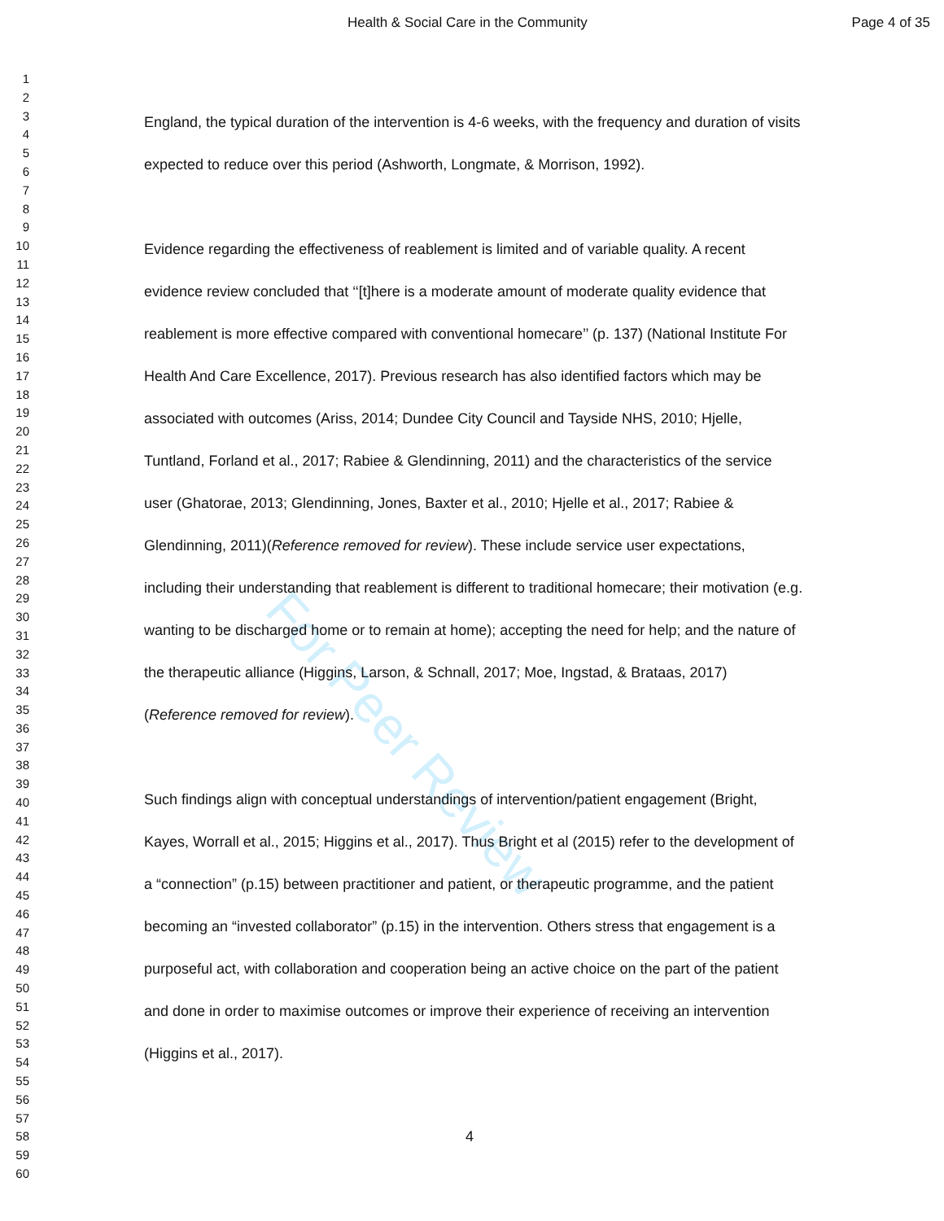Health & Social Care in the Community Page 4 of 35
1
2
3
4
5
6
7
8
9
10
11
12
13
14
15
16
17
18
19
20
21
22
23
24
25
26
27
28
29
30
31
32
33
34
35
36
37
38
39
40
41
42
43
44
45
46
47
48
49
50
51
52
53
54
55
56
57
58
59
60
For Peer Review
England, the typical duration of the intervention is 4-6 weeks, with the frequency and duration of visits expected to reduce over this period (Ashworth, Longmate, & Morrison, 1992).
Evidence regarding the effectiveness of reablement is limited and of variable quality. A recent evidence review concluded that ‘‘[t]here is a moderate amount of moderate quality evidence that reablement is more effective compared with conventional homecare’’ (p. 137) (National Institute For Health And Care Excellence, 2017). Previous research has also identified factors which may be associated with outcomes (Ariss, 2014; Dundee City Council and Tayside NHS, 2010; Hjelle, Tuntland, Forland et al., 2017; Rabiee & Glendinning, 2011) and the characteristics of the service user (Ghatorae, 2013; Glendinning, Jones, Baxter et al., 2010; Hjelle et al., 2017; Rabiee & Glendinning, 2011)(Reference removed for review). These include service user expectations, including their understanding that reablement is different to traditional homecare; their motivation (e.g. wanting to be discharged home or to remain at home); accepting the need for help; and the nature of the therapeutic alliance (Higgins, Larson, & Schnall, 2017; Moe, Ingstad, & Brataas, 2017) (Reference removed for review).
Such findings align with conceptual understandings of intervention/patient engagement (Bright, Kayes, Worrall et al., 2015; Higgins et al., 2017). Thus Bright et al (2015) refer to the development of a “connection” (p.15) between practitioner and patient, or therapeutic programme, and the patient becoming an “invested collaborator” (p.15) in the intervention. Others stress that engagement is a purposeful act, with collaboration and cooperation being an active choice on the part of the patient and done in order to maximise outcomes or improve their experience of receiving an intervention (Higgins et al., 2017).
4